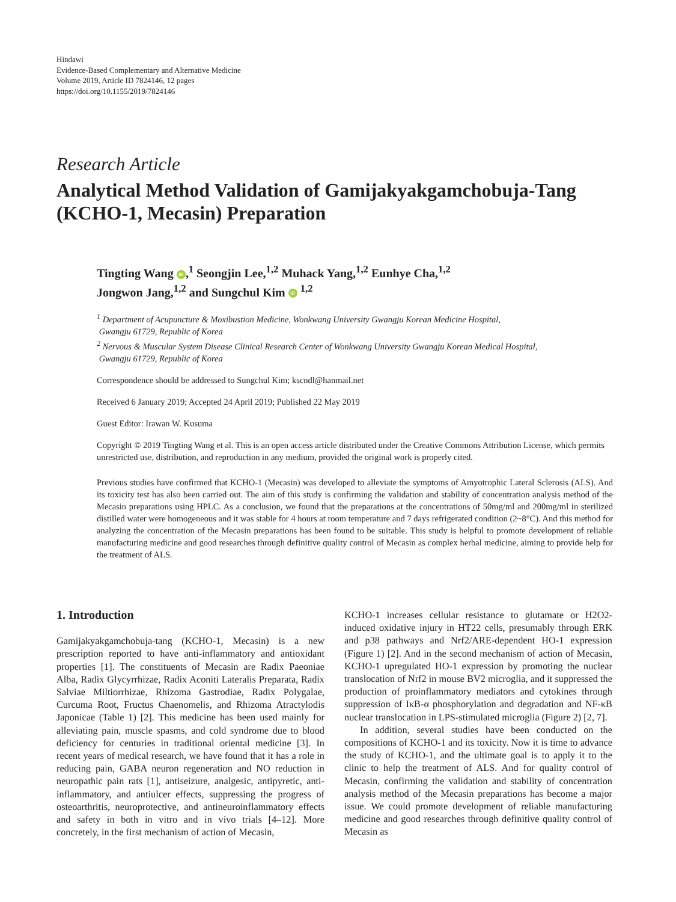Hindawi
Evidence-Based Complementary and Alternative Medicine
Volume 2019, Article ID 7824146, 12 pages
https://doi.org/10.1155/2019/7824146
Research Article
Analytical Method Validation of Gamijakyakgamchobuja-Tang (KCHO-1, Mecasin) Preparation
Tingting Wang iD,<sup>1</sup> Seongjin Lee,<sup>1,2</sup> Muhack Yang,<sup>1,2</sup> Eunhye Cha,<sup>1,2</sup>
Jongwon Jang,<sup>1,2</sup> and Sungchul Kim iD <sup>1,2</sup>
<sup>1</sup> Department of Acupuncture & Moxibustion Medicine, Wonkwang University Gwangju Korean Medicine Hospital,
Gwangju 61729, Republic of Korea
<sup>2</sup> Nervous & Muscular System Disease Clinical Research Center of Wonkwang University Gwangju Korean Medical Hospital,
Gwangju 61729, Republic of Korea
Correspondence should be addressed to Sungchul Kim; kscndl@hanmail.net
Received 6 January 2019; Accepted 24 April 2019; Published 22 May 2019
Guest Editor: Irawan W. Kusuma
Copyright © 2019 Tingting Wang et al. This is an open access article distributed under the Creative Commons Attribution License, which permits unrestricted use, distribution, and reproduction in any medium, provided the original work is properly cited.
Previous studies have confirmed that KCHO-1 (Mecasin) was developed to alleviate the symptoms of Amyotrophic Lateral Sclerosis (ALS). And its toxicity test has also been carried out. The aim of this study is confirming the validation and stability of concentration analysis method of the Mecasin preparations using HPLC. As a conclusion, we found that the preparations at the concentrations of 50mg/ml and 200mg/ml in sterilized distilled water were homogeneous and it was stable for 4 hours at room temperature and 7 days refrigerated condition (2~8°C). And this method for analyzing the concentration of the Mecasin preparations has been found to be suitable. This study is helpful to promote development of reliable manufacturing medicine and good researches through definitive quality control of Mecasin as complex herbal medicine, aiming to provide help for the treatment of ALS.
1. Introduction
Gamijakyakgamchobuja-tang (KCHO-1, Mecasin) is a new prescription reported to have anti-inflammatory and antioxidant properties [1]. The constituents of Mecasin are Radix Paeoniae Alba, Radix Glycyrrhizae, Radix Aconiti Lateralis Preparata, Radix Salviae Miltiorrhizae, Rhizoma Gastrodiae, Radix Polygalae, Curcuma Root, Fructus Chaenomelis, and Rhizoma Atractylodis Japonicae (Table 1) [2]. This medicine has been used mainly for alleviating pain, muscle spasms, and cold syndrome due to blood deficiency for centuries in traditional oriental medicine [3]. In recent years of medical research, we have found that it has a role in reducing pain, GABA neuron regeneration and NO reduction in neuropathic pain rats [1], antiseizure, analgesic, antipyretic, anti-inflammatory, and antiulcer effects, suppressing the progress of osteoarthritis, neuroprotective, and antineuroinflammatory effects and safety in both in vitro and in vivo trials [4–12]. More concretely, in the first mechanism of action of Mecasin,
KCHO-1 increases cellular resistance to glutamate or H2O2-induced oxidative injury in HT22 cells, presumably through ERK and p38 pathways and Nrf2/ARE-dependent HO-1 expression (Figure 1) [2]. And in the second mechanism of action of Mecasin, KCHO-1 upregulated HO-1 expression by promoting the nuclear translocation of Nrf2 in mouse BV2 microglia, and it suppressed the production of proinflammatory mediators and cytokines through suppression of IκB-α phosphorylation and degradation and NF-κB nuclear translocation in LPS-stimulated microglia (Figure 2) [2, 7].
In addition, several studies have been conducted on the compositions of KCHO-1 and its toxicity. Now it is time to advance the study of KCHO-1, and the ultimate goal is to apply it to the clinic to help the treatment of ALS. And for quality control of Mecasin, confirming the validation and stability of concentration analysis method of the Mecasin preparations has become a major issue. We could promote development of reliable manufacturing medicine and good researches through definitive quality control of Mecasin as